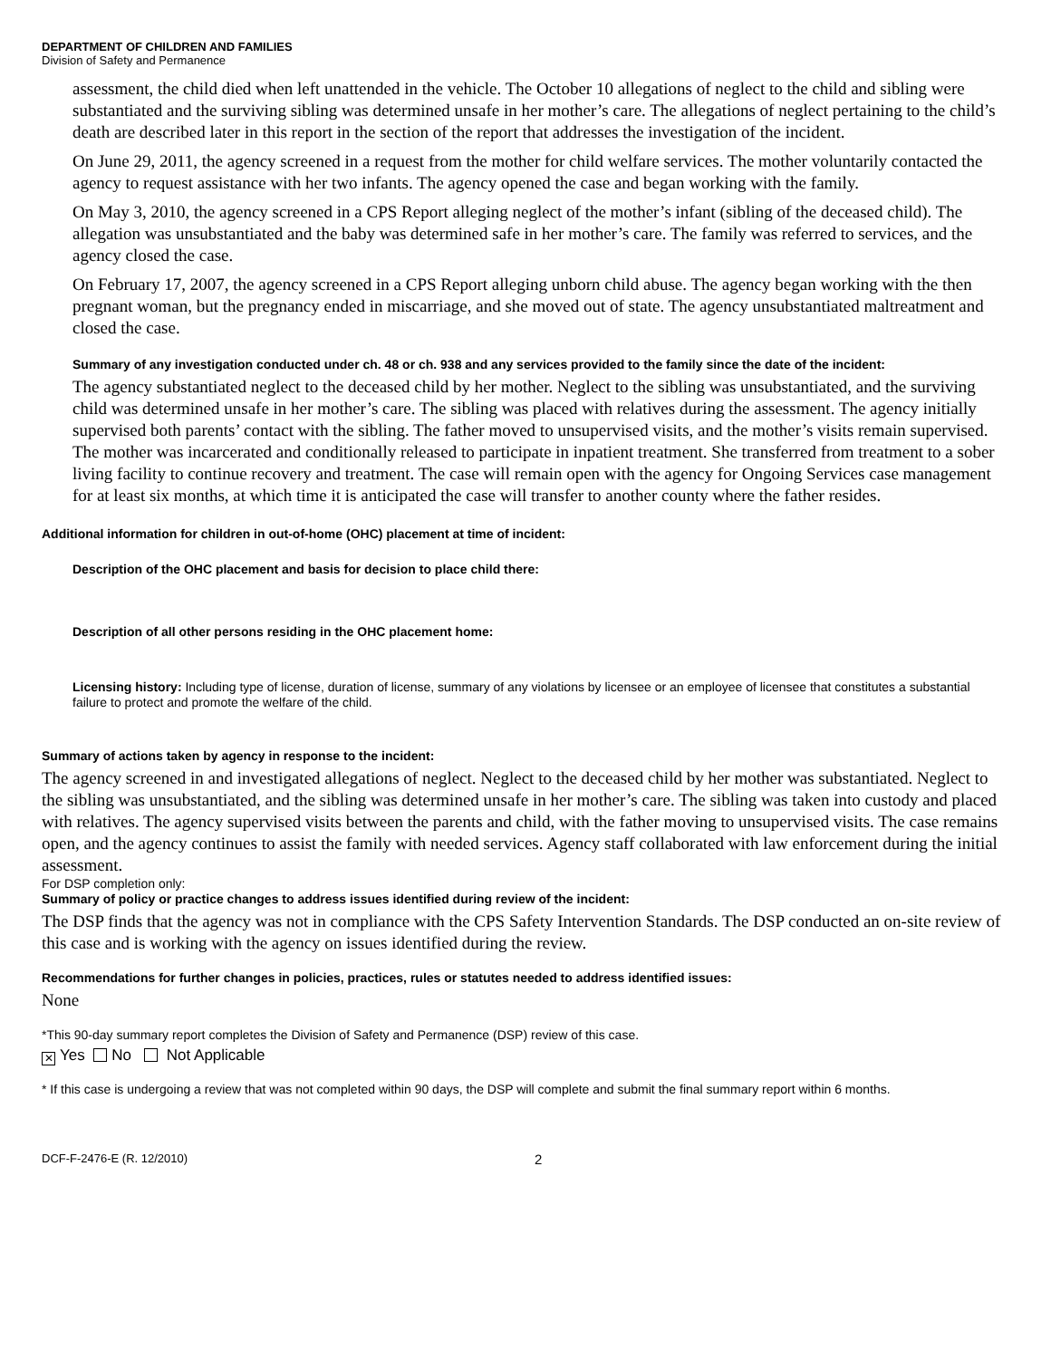DEPARTMENT OF CHILDREN AND FAMILIES
Division of Safety and Permanence
assessment, the child died when left unattended in the vehicle. The October 10 allegations of neglect to the child and sibling were substantiated and the surviving sibling was determined unsafe in her mother’s care. The allegations of neglect pertaining to the child’s death are described later in this report in the section of the report that addresses the investigation of the incident.
On June 29, 2011, the agency screened in a request from the mother for child welfare services. The mother voluntarily contacted the agency to request assistance with her two infants. The agency opened the case and began working with the family.
On May 3, 2010, the agency screened in a CPS Report alleging neglect of the mother’s infant (sibling of the deceased child). The allegation was unsubstantiated and the baby was determined safe in her mother’s care. The family was referred to services, and the agency closed the case.
On February 17, 2007, the agency screened in a CPS Report alleging unborn child abuse. The agency began working with the then pregnant woman, but the pregnancy ended in miscarriage, and she moved out of state. The agency unsubstantiated maltreatment and closed the case.
Summary of any investigation conducted under ch. 48 or ch. 938 and any services provided to the family since the date of the incident:
The agency substantiated neglect to the deceased child by her mother. Neglect to the sibling was unsubstantiated, and the surviving child was determined unsafe in her mother’s care. The sibling was placed with relatives during the assessment. The agency initially supervised both parents’ contact with the sibling. The father moved to unsupervised visits, and the mother’s visits remain supervised. The mother was incarcerated and conditionally released to participate in inpatient treatment. She transferred from treatment to a sober living facility to continue recovery and treatment. The case will remain open with the agency for Ongoing Services case management for at least six months, at which time it is anticipated the case will transfer to another county where the father resides.
Additional information for children in out-of-home (OHC) placement at time of incident:
Description of the OHC placement and basis for decision to place child there:
Description of all other persons residing in the OHC placement home:
Licensing history: Including type of license, duration of license, summary of any violations by licensee or an employee of licensee that constitutes a substantial failure to protect and promote the welfare of the child.
Summary of actions taken by agency in response to the incident:
The agency screened in and investigated allegations of neglect. Neglect to the deceased child by her mother was substantiated. Neglect to the sibling was unsubstantiated, and the sibling was determined unsafe in her mother’s care. The sibling was taken into custody and placed with relatives. The agency supervised visits between the parents and child, with the father moving to unsupervised visits. The case remains open, and the agency continues to assist the family with needed services. Agency staff collaborated with law enforcement during the initial assessment.
For DSP completion only:
Summary of policy or practice changes to address issues identified during review of the incident:
The DSP finds that the agency was not in compliance with the CPS Safety Intervention Standards. The DSP conducted an on-site review of this case and is working with the agency on issues identified during the review.
Recommendations for further changes in policies, practices, rules or statutes needed to address identified issues:
None
*This 90-day summary report completes the Division of Safety and Permanence (DSP) review of this case.
✕ Yes No Not Applicable
* If this case is undergoing a review that was not completed within 90 days, the DSP will complete and submit the final summary report within 6 months.
DCF-F-2476-E (R. 12/2010) 2